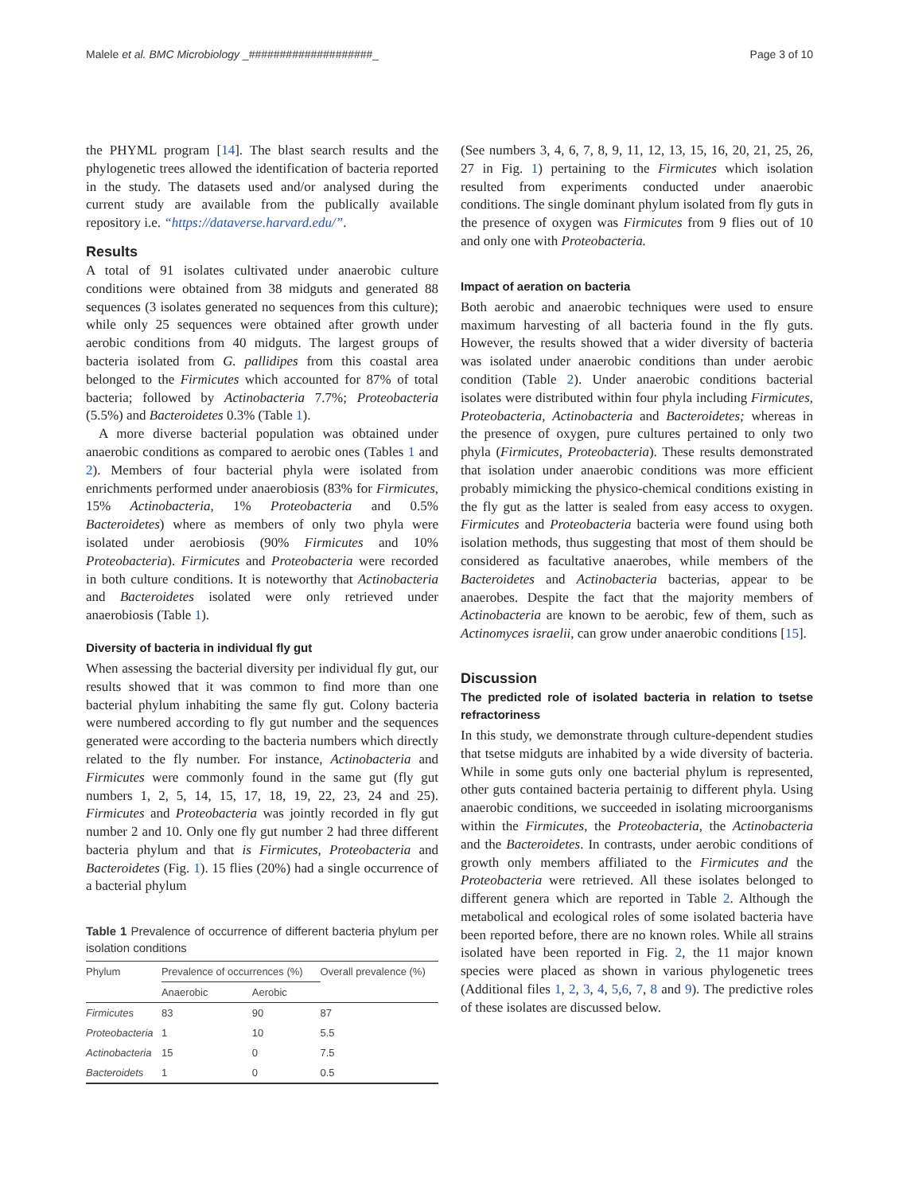Malele et al. BMC Microbiology _####################_ Page 3 of 10
the PHYML program [14]. The blast search results and the phylogenetic trees allowed the identification of bacteria reported in the study. The datasets used and/or analysed during the current study are available from the publically available repository i.e. “https://dataverse.harvard.edu/”.
Results
A total of 91 isolates cultivated under anaerobic culture conditions were obtained from 38 midguts and generated 88 sequences (3 isolates generated no sequences from this culture); while only 25 sequences were obtained after growth under aerobic conditions from 40 midguts. The largest groups of bacteria isolated from G. pallidipes from this coastal area belonged to the Firmicutes which accounted for 87% of total bacteria; followed by Actinobacteria 7.7%; Proteobacteria (5.5%) and Bacteroidetes 0.3% (Table 1).
A more diverse bacterial population was obtained under anaerobic conditions as compared to aerobic ones (Tables 1 and 2). Members of four bacterial phyla were isolated from enrichments performed under anaerobiosis (83% for Firmicutes, 15% Actinobacteria, 1% Proteobacteria and 0.5% Bacteroidetes) where as members of only two phyla were isolated under aerobiosis (90% Firmicutes and 10% Proteobacteria). Firmicutes and Proteobacteria were recorded in both culture conditions. It is noteworthy that Actinobacteria and Bacteroidetes isolated were only retrieved under anaerobiosis (Table 1).
Diversity of bacteria in individual fly gut
When assessing the bacterial diversity per individual fly gut, our results showed that it was common to find more than one bacterial phylum inhabiting the same fly gut. Colony bacteria were numbered according to fly gut number and the sequences generated were according to the bacteria numbers which directly related to the fly number. For instance, Actinobacteria and Firmicutes were commonly found in the same gut (fly gut numbers 1, 2, 5, 14, 15, 17, 18, 19, 22, 23, 24 and 25). Firmicutes and Proteobacteria was jointly recorded in fly gut number 2 and 10. Only one fly gut number 2 had three different bacteria phylum and that is Firmicutes, Proteobacteria and Bacteroidetes (Fig. 1). 15 flies (20%) had a single occurrence of a bacterial phylum
Table 1 Prevalence of occurrence of different bacteria phylum per isolation conditions
| Phylum | Prevalence of occurrences (%) | | Overall prevalence (%) |
| --- | --- | --- | --- |
| | Anaerobic | Aerobic | |
| Firmicutes | 83 | 90 | 87 |
| Proteobacteria | 1 | 10 | 5.5 |
| Actinobacteria | 15 | 0 | 7.5 |
| Bacteroidets | 1 | 0 | 0.5 |
(See numbers 3, 4, 6, 7, 8, 9, 11, 12, 13, 15, 16, 20, 21, 25, 26, 27 in Fig. 1) pertaining to the Firmicutes which isolation resulted from experiments conducted under anaerobic conditions. The single dominant phylum isolated from fly guts in the presence of oxygen was Firmicutes from 9 flies out of 10 and only one with Proteobacteria.
Impact of aeration on bacteria
Both aerobic and anaerobic techniques were used to ensure maximum harvesting of all bacteria found in the fly guts. However, the results showed that a wider diversity of bacteria was isolated under anaerobic conditions than under aerobic condition (Table 2). Under anaerobic conditions bacterial isolates were distributed within four phyla including Firmicutes, Proteobacteria, Actinobacteria and Bacteroidetes; whereas in the presence of oxygen, pure cultures pertained to only two phyla (Firmicutes, Proteobacteria). These results demonstrated that isolation under anaerobic conditions was more efficient probably mimicking the physico-chemical conditions existing in the fly gut as the latter is sealed from easy access to oxygen. Firmicutes and Proteobacteria bacteria were found using both isolation methods, thus suggesting that most of them should be considered as facultative anaerobes, while members of the Bacteroidetes and Actinobacteria bacterias, appear to be anaerobes. Despite the fact that the majority members of Actinobacteria are known to be aerobic, few of them, such as Actinomyces israelii, can grow under anaerobic conditions [15].
Discussion
The predicted role of isolated bacteria in relation to tsetse refractoriness
In this study, we demonstrate through culture-dependent studies that tsetse midguts are inhabited by a wide diversity of bacteria. While in some guts only one bacterial phylum is represented, other guts contained bacteria pertainig to different phyla. Using anaerobic conditions, we succeeded in isolating microorganisms within the Firmicutes, the Proteobacteria, the Actinobacteria and the Bacteroidetes. In contrasts, under aerobic conditions of growth only members affiliated to the Firmicutes and the Proteobacteria were retrieved. All these isolates belonged to different genera which are reported in Table 2. Although the metabolical and ecological roles of some isolated bacteria have been reported before, there are no known roles. While all strains isolated have been reported in Fig. 2, the 11 major known species were placed as shown in various phylogenetic trees (Additional files 1, 2, 3, 4, 5,6, 7, 8 and 9). The predictive roles of these isolates are discussed below.